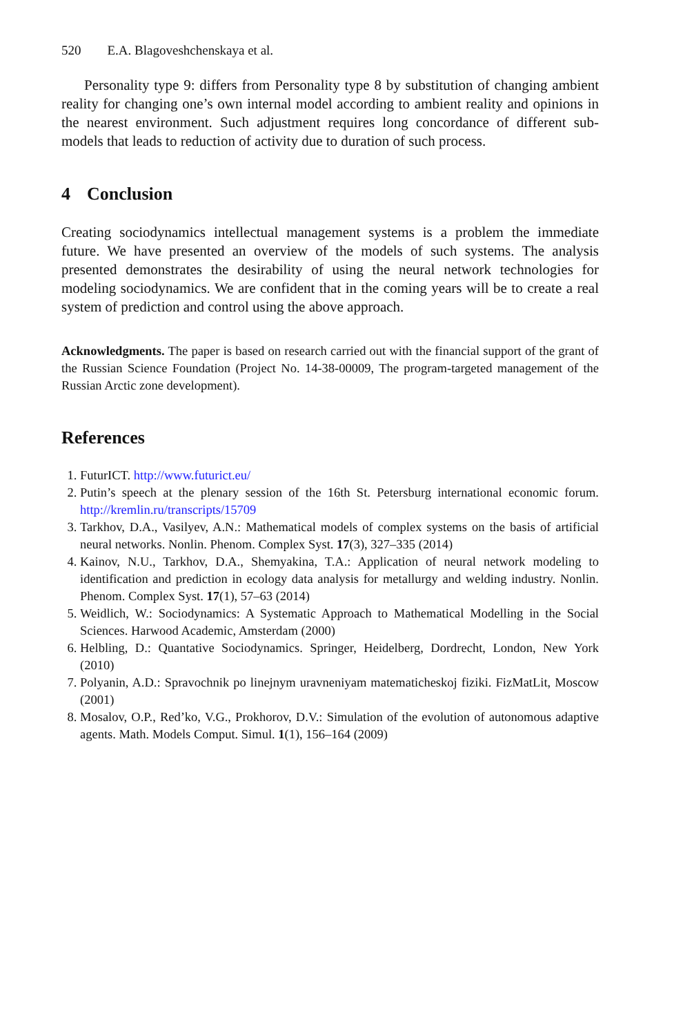520 E.A. Blagoveshchenskaya et al.
Personality type 9: differs from Personality type 8 by substitution of changing ambient reality for changing one’s own internal model according to ambient reality and opinions in the nearest environment. Such adjustment requires long concordance of different sub-models that leads to reduction of activity due to duration of such process.
4 Conclusion
Creating sociodynamics intellectual management systems is a problem the immediate future. We have presented an overview of the models of such systems. The analysis presented demonstrates the desirability of using the neural network technologies for modeling sociodynamics. We are confident that in the coming years will be to create a real system of prediction and control using the above approach.
Acknowledgments. The paper is based on research carried out with the financial support of the grant of the Russian Science Foundation (Project No. 14-38-00009, The program-targeted management of the Russian Arctic zone development).
References
1. FuturICT. http://www.futurict.eu/
2. Putin’s speech at the plenary session of the 16th St. Petersburg international economic forum. http://kremlin.ru/transcripts/15709
3. Tarkhov, D.A., Vasilyev, A.N.: Mathematical models of complex systems on the basis of artificial neural networks. Nonlin. Phenom. Complex Syst. 17(3), 327–335 (2014)
4. Kainov, N.U., Tarkhov, D.A., Shemyakina, T.A.: Application of neural network modeling to identification and prediction in ecology data analysis for metallurgy and welding industry. Nonlin. Phenom. Complex Syst. 17(1), 57–63 (2014)
5. Weidlich, W.: Sociodynamics: A Systematic Approach to Mathematical Modelling in the Social Sciences. Harwood Academic, Amsterdam (2000)
6. Helbling, D.: Quantative Sociodynamics. Springer, Heidelberg, Dordrecht, London, New York (2010)
7. Polyanin, A.D.: Spravochnik po linejnym uravneniyam matematicheskoj fiziki. FizMatLit, Moscow (2001)
8. Mosalov, O.P., Red’ko, V.G., Prokhorov, D.V.: Simulation of the evolution of autonomous adaptive agents. Math. Models Comput. Simul. 1(1), 156–164 (2009)